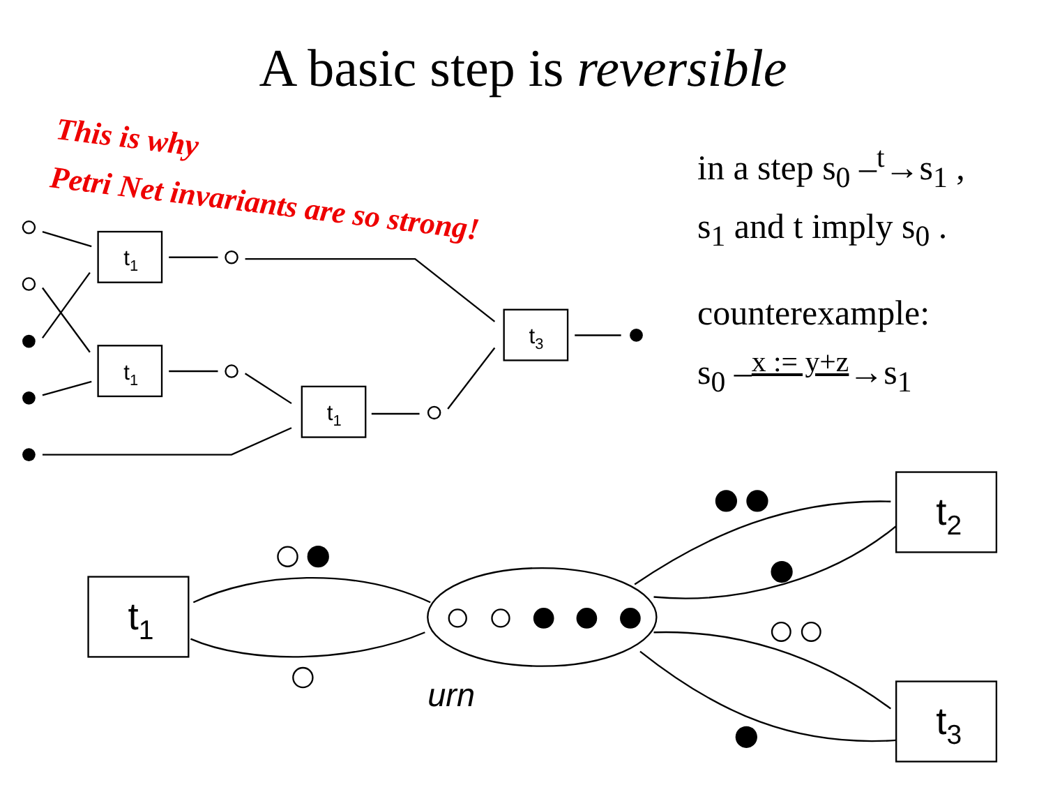A basic step is reversible
This is why
Petri Net invariants are so strong!
in a step s<sub>0</sub> –<sup>t</sup>→s<sub>1</sub> ,
s<sub>1</sub> and t imply s<sub>0</sub> .
counterexample:
s<sub>0</sub> –<sup>x := y+z</sup>→s<sub>1</sub>
t1
t1
t1
t3
t1
t2
t3
urn